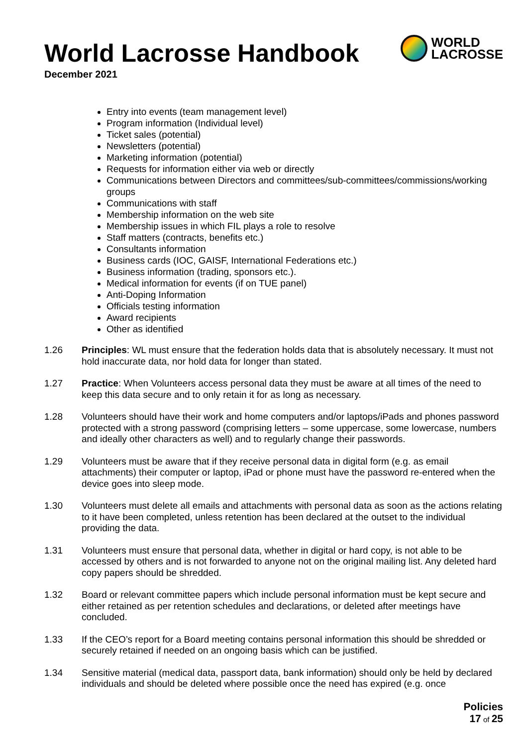World Lacrosse Handbook
December 2021
WORLD
LACROSSE
Entry into events (team management level)
Program information (Individual level)
Ticket sales (potential)
Newsletters (potential)
Marketing information (potential)
Requests for information either via web or directly
Communications between Directors and committees/sub-committees/commissions/working groups
Communications with staff
Membership information on the web site
Membership issues in which FIL plays a role to resolve
Staff matters (contracts, benefits etc.)
Consultants information
Business cards (IOC, GAISF, International Federations etc.)
Business information (trading, sponsors etc.).
Medical information for events (if on TUE panel)
Anti-Doping Information
Officials testing information
Award recipients
Other as identified
1.26 Principles: WL must ensure that the federation holds data that is absolutely necessary. It must not hold inaccurate data, nor hold data for longer than stated.
1.27 Practice: When Volunteers access personal data they must be aware at all times of the need to keep this data secure and to only retain it for as long as necessary.
1.28 Volunteers should have their work and home computers and/or laptops/iPads and phones password protected with a strong password (comprising letters – some uppercase, some lowercase, numbers and ideally other characters as well) and to regularly change their passwords.
1.29 Volunteers must be aware that if they receive personal data in digital form (e.g. as email attachments) their computer or laptop, iPad or phone must have the password re-entered when the device goes into sleep mode.
1.30 Volunteers must delete all emails and attachments with personal data as soon as the actions relating to it have been completed, unless retention has been declared at the outset to the individual providing the data.
1.31 Volunteers must ensure that personal data, whether in digital or hard copy, is not able to be accessed by others and is not forwarded to anyone not on the original mailing list. Any deleted hard copy papers should be shredded.
1.32 Board or relevant committee papers which include personal information must be kept secure and either retained as per retention schedules and declarations, or deleted after meetings have concluded.
1.33 If the CEO’s report for a Board meeting contains personal information this should be shredded or securely retained if needed on an ongoing basis which can be justified.
1.34 Sensitive material (medical data, passport data, bank information) should only be held by declared individuals and should be deleted where possible once the need has expired (e.g. once
Policies
17 of 25